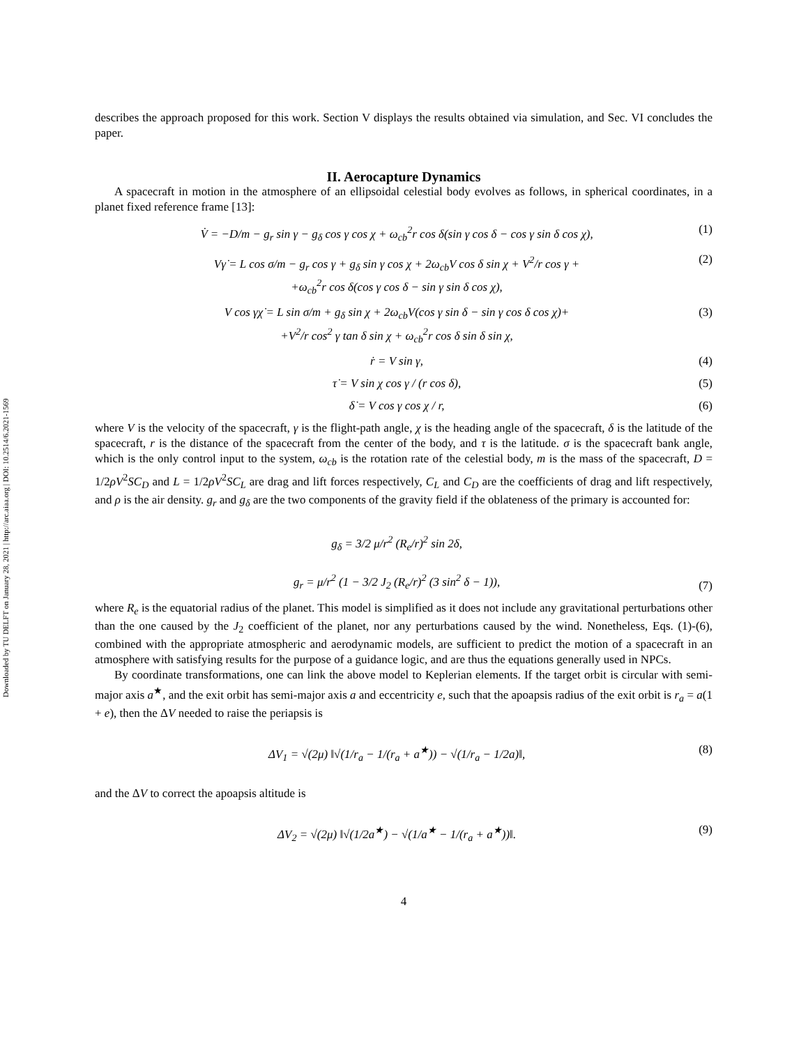Downloaded by TU DELFT on January 28, 2021 | http://arc.aiaa.org | DOI: 10.2514/6.2021-1569
describes the approach proposed for this work. Section V displays the results obtained via simulation, and Sec. VI concludes the paper.
II. Aerocapture Dynamics
A spacecraft in motion in the atmosphere of an ellipsoidal celestial body evolves as follows, in spherical coordinates, in a planet fixed reference frame [13]:
V̇ = −D/m − g<sub>r</sub> sin γ − g<sub>δ</sub> cos γ cos χ + ω<sub>cb</sub><sup>2</sup>r cos δ(sin γ cos δ − cos γ sin δ cos χ), (1)
Vγ̇ = L cos σ/m − g<sub>r</sub> cos γ + g<sub>δ</sub> sin γ cos χ + 2ω<sub>cb</sub>V cos δ sin χ + V<sup>2</sup>/r cos γ +
+ω<sub>cb</sub><sup>2</sup>r cos δ(cos γ cos δ − sin γ sin δ cos χ), (2)
V cos γχ̇ = L sin σ/m + g<sub>δ</sub> sin χ + 2ω<sub>cb</sub>V(cos γ sin δ − sin γ cos δ cos χ)+
+V<sup>2</sup>/r cos<sup>2</sup> γ tan δ sin χ + ω<sub>cb</sub><sup>2</sup>r cos δ sin δ sin χ, (3)
ṙ = V sin γ, (4)
τ̇ = V sin χ cos γ / (r cos δ), (5)
δ̇ = V cos γ cos χ / r, (6)
where V is the velocity of the spacecraft, γ is the flight-path angle, χ is the heading angle of the spacecraft, δ is the latitude of the spacecraft, r is the distance of the spacecraft from the center of the body, and τ is the latitude. σ is the spacecraft bank angle, which is the only control input to the system, ω<sub>cb</sub> is the rotation rate of the celestial body, m is the mass of the spacecraft, D = 1/2ρV<sup>2</sup>SC<sub>D</sub> and L = 1/2ρV<sup>2</sup>SC<sub>L</sub> are drag and lift forces respectively, C<sub>L</sub> and C<sub>D</sub> are the coefficients of drag and lift respectively, and ρ is the air density. g<sub>r</sub> and g<sub>δ</sub> are the two components of the gravity field if the oblateness of the primary is accounted for:
g<sub>δ</sub> = 3/2 μ/r<sup>2</sup> (R<sub>e</sub>/r)<sup>2</sup> sin 2δ,
g<sub>r</sub> = μ/r<sup>2</sup> (1 − 3/2 J<sub>2</sub> (R<sub>e</sub>/r)<sup>2</sup> (3 sin<sup>2</sup> δ − 1)), (7)
where R<sub>e</sub> is the equatorial radius of the planet. This model is simplified as it does not include any gravitational perturbations other than the one caused by the J<sub>2</sub> coefficient of the planet, nor any perturbations caused by the wind. Nonetheless, Eqs. (1)-(6), combined with the appropriate atmospheric and aerodynamic models, are sufficient to predict the motion of a spacecraft in an atmosphere with satisfying results for the purpose of a guidance logic, and are thus the equations generally used in NPCs.
By coordinate transformations, one can link the above model to Keplerian elements. If the target orbit is circular with semi-major axis a<sup>★</sup>, and the exit orbit has semi-major axis a and eccentricity e, such that the apoapsis radius of the exit orbit is r<sub>a</sub> = a(1 + e), then the ΔV needed to raise the periapsis is
ΔV<sub>1</sub> = √(2μ) ‖√(1/r<sub>a</sub> − 1/(r<sub>a</sub> + a<sup>★</sup>)) − √(1/r<sub>a</sub> − 1/2a)‖, (8)
and the ΔV to correct the apoapsis altitude is
ΔV<sub>2</sub> = √(2μ) ‖√(1/2a<sup>★</sup>) − √(1/a<sup>★</sup> − 1/(r<sub>a</sub> + a<sup>★</sup>))‖. (9)
4